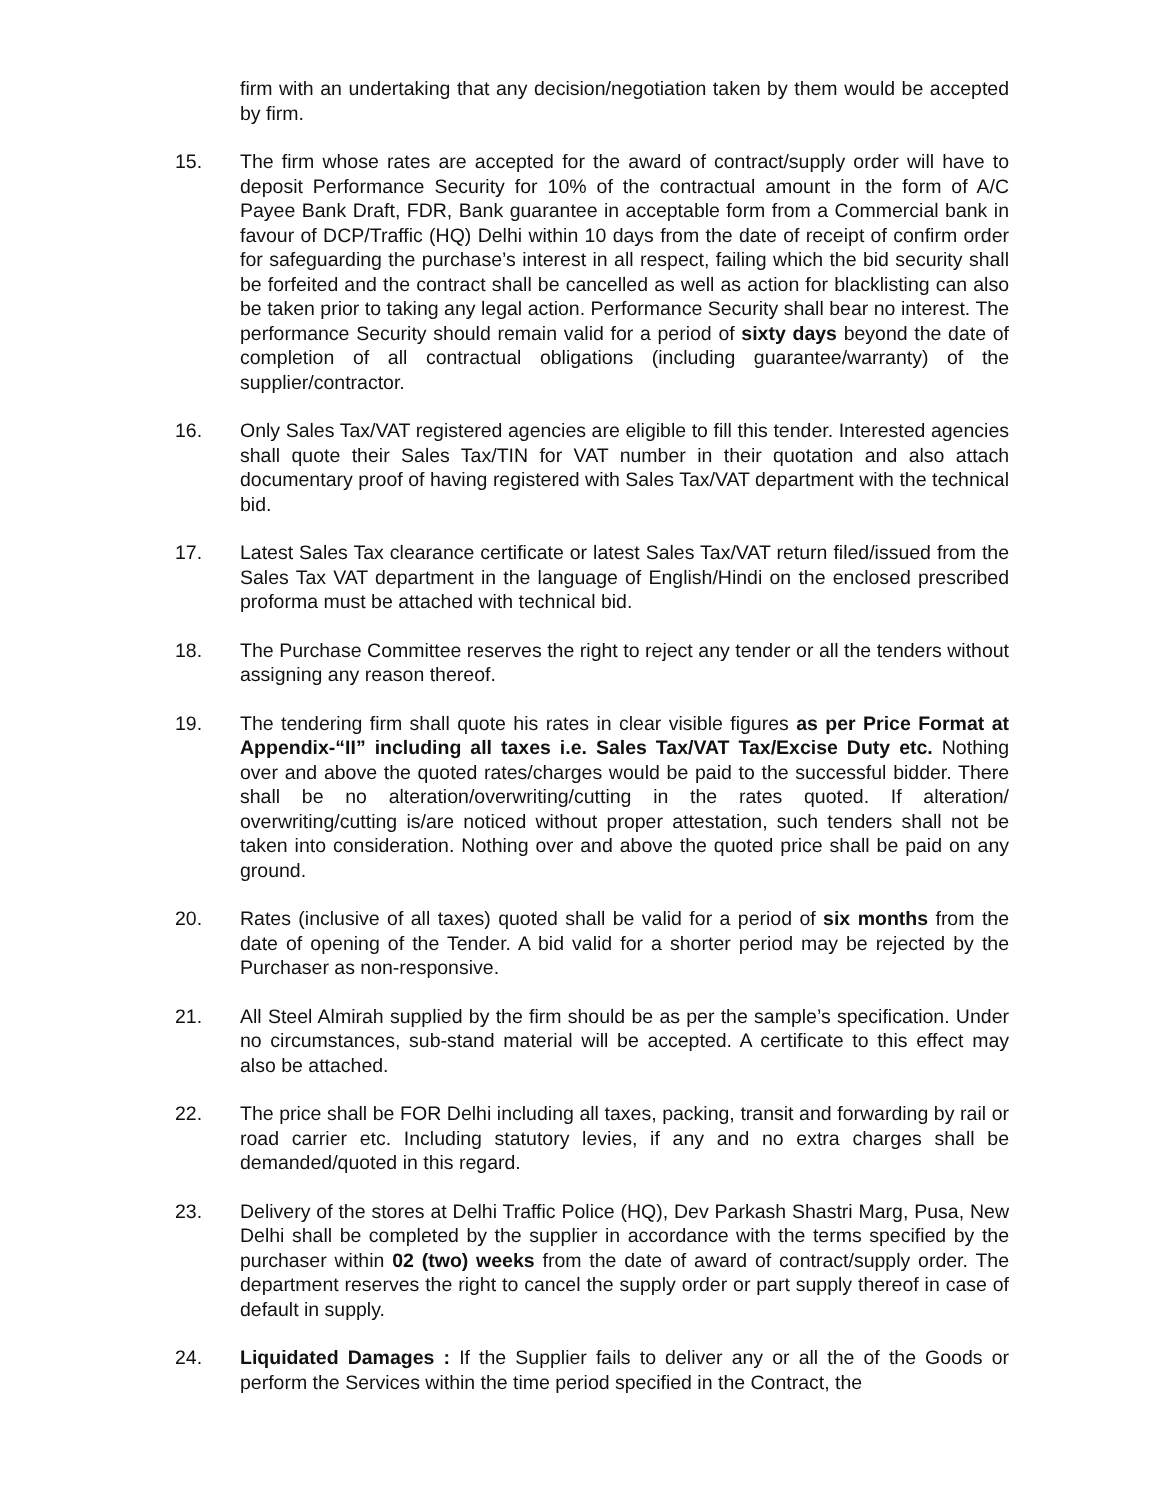firm with an undertaking that any decision/negotiation taken by them would be accepted by firm.
15. The firm whose rates are accepted for the award of contract/supply order will have to deposit Performance Security for 10% of the contractual amount in the form of A/C Payee Bank Draft, FDR, Bank guarantee in acceptable form from a Commercial bank in favour of DCP/Traffic (HQ) Delhi within 10 days from the date of receipt of confirm order for safeguarding the purchase’s interest in all respect, failing which the bid security shall be forfeited and the contract shall be cancelled as well as action for blacklisting can also be taken prior to taking any legal action. Performance Security shall bear no interest. The performance Security should remain valid for a period of sixty days beyond the date of completion of all contractual obligations (including guarantee/warranty) of the supplier/contractor.
16. Only Sales Tax/VAT registered agencies are eligible to fill this tender. Interested agencies shall quote their Sales Tax/TIN for VAT number in their quotation and also attach documentary proof of having registered with Sales Tax/VAT department with the technical bid.
17. Latest Sales Tax clearance certificate or latest Sales Tax/VAT return filed/issued from the Sales Tax VAT department in the language of English/Hindi on the enclosed prescribed proforma must be attached with technical bid.
18. The Purchase Committee reserves the right to reject any tender or all the tenders without assigning any reason thereof.
19. The tendering firm shall quote his rates in clear visible figures as per Price Format at Appendix-“II” including all taxes i.e. Sales Tax/VAT Tax/Excise Duty etc. Nothing over and above the quoted rates/charges would be paid to the successful bidder. There shall be no alteration/overwriting/cutting in the rates quoted. If alteration/ overwriting/cutting is/are noticed without proper attestation, such tenders shall not be taken into consideration. Nothing over and above the quoted price shall be paid on any ground.
20. Rates (inclusive of all taxes) quoted shall be valid for a period of six months from the date of opening of the Tender. A bid valid for a shorter period may be rejected by the Purchaser as non-responsive.
21. All Steel Almirah supplied by the firm should be as per the sample’s specification. Under no circumstances, sub-stand material will be accepted. A certificate to this effect may also be attached.
22. The price shall be FOR Delhi including all taxes, packing, transit and forwarding by rail or road carrier etc. Including statutory levies, if any and no extra charges shall be demanded/quoted in this regard.
23. Delivery of the stores at Delhi Traffic Police (HQ), Dev Parkash Shastri Marg, Pusa, New Delhi shall be completed by the supplier in accordance with the terms specified by the purchaser within 02 (two) weeks from the date of award of contract/supply order. The department reserves the right to cancel the supply order or part supply thereof in case of default in supply.
24. Liquidated Damages : If the Supplier fails to deliver any or all the of the Goods or perform the Services within the time period specified in the Contract, the